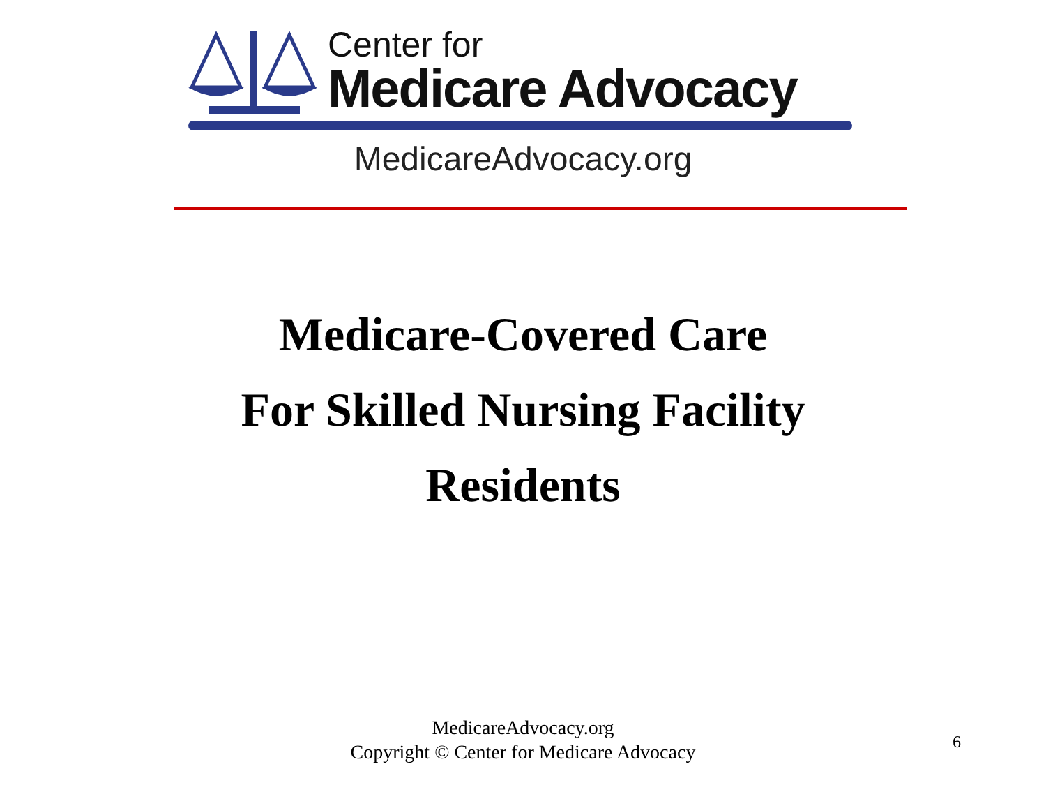Center for
Medicare Advocacy
MedicareAdvocacy.org
Medicare-Covered Care
For Skilled Nursing Facility
Residents
MedicareAdvocacy.org
Copyright © Center for Medicare Advocacy
6